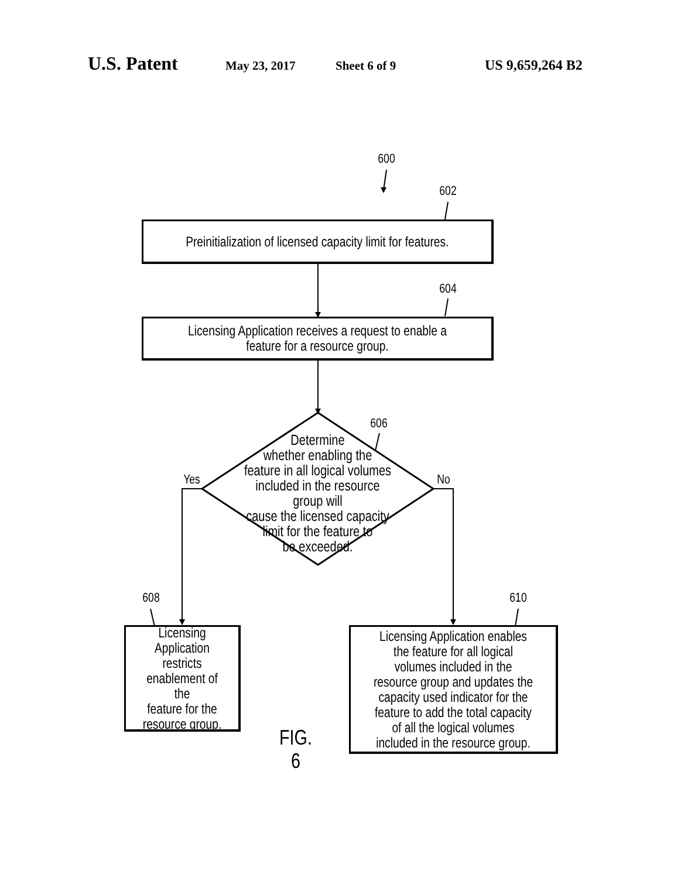U.S. Patent
May 23, 2017 Sheet 6 of 9 US 9,659,264 B2
600
602
Preinitialization of licensed capacity limit for features.
604
Licensing Application receives a request to enable a feature for a resource group.
606
Determine
whether enabling the
feature in all logical volumes
included in the resource group will
cause the licensed capacity
limit for the feature to
be exceeded.
Yes No
608 610
Licensing
Application
restricts
enablement of the
feature for the
resource group.
FIG. 6
Licensing Application enables the feature for all logical volumes included in the resource group and updates the capacity used indicator for the feature to add the total capacity of all the logical volumes included in the resource group.